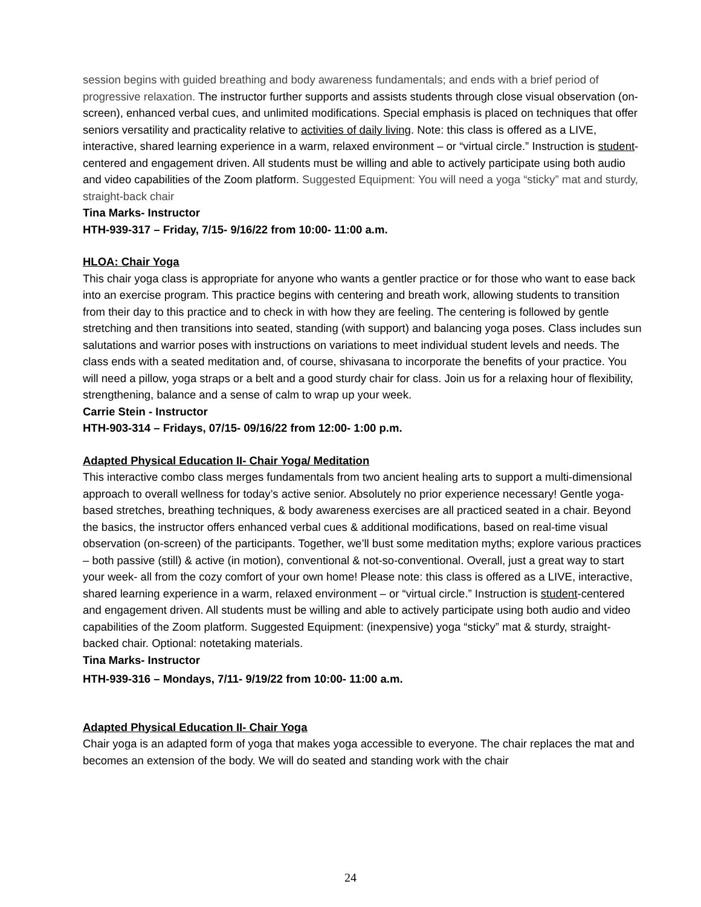session begins with guided breathing and body awareness fundamentals; and ends with a brief period of progressive relaxation. The instructor further supports and assists students through close visual observation (on-screen), enhanced verbal cues, and unlimited modifications. Special emphasis is placed on techniques that offer seniors versatility and practicality relative to activities of daily living. Note: this class is offered as a LIVE, interactive, shared learning experience in a warm, relaxed environment – or “virtual circle.” Instruction is student-centered and engagement driven. All students must be willing and able to actively participate using both audio and video capabilities of the Zoom platform. Suggested Equipment: You will need a yoga “sticky” mat and sturdy, straight-back chair
Tina Marks- Instructor
HTH-939-317 – Friday, 7/15- 9/16/22 from 10:00- 11:00 a.m.
HLOA: Chair Yoga
This chair yoga class is appropriate for anyone who wants a gentler practice or for those who want to ease back into an exercise program. This practice begins with centering and breath work, allowing students to transition from their day to this practice and to check in with how they are feeling. The centering is followed by gentle stretching and then transitions into seated, standing (with support) and balancing yoga poses. Class includes sun salutations and warrior poses with instructions on variations to meet individual student levels and needs. The class ends with a seated meditation and, of course, shivasana to incorporate the benefits of your practice. You will need a pillow, yoga straps or a belt and a good sturdy chair for class. Join us for a relaxing hour of flexibility, strengthening, balance and a sense of calm to wrap up your week.
Carrie Stein - Instructor
HTH-903-314 – Fridays, 07/15- 09/16/22 from 12:00- 1:00 p.m.
Adapted Physical Education II- Chair Yoga/ Meditation
This interactive combo class merges fundamentals from two ancient healing arts to support a multi-dimensional approach to overall wellness for today’s active senior. Absolutely no prior experience necessary! Gentle yoga-based stretches, breathing techniques, & body awareness exercises are all practiced seated in a chair. Beyond the basics, the instructor offers enhanced verbal cues & additional modifications, based on real-time visual observation (on-screen) of the participants. Together, we’ll bust some meditation myths; explore various practices – both passive (still) & active (in motion), conventional & not-so-conventional. Overall, just a great way to start your week- all from the cozy comfort of your own home! Please note: this class is offered as a LIVE, interactive, shared learning experience in a warm, relaxed environment – or “virtual circle.” Instruction is student-centered and engagement driven. All students must be willing and able to actively participate using both audio and video capabilities of the Zoom platform. Suggested Equipment: (inexpensive) yoga “sticky” mat & sturdy, straight-backed chair. Optional: notetaking materials.
Tina Marks- Instructor
HTH-939-316 – Mondays, 7/11- 9/19/22 from 10:00- 11:00 a.m.
Adapted Physical Education II- Chair Yoga
Chair yoga is an adapted form of yoga that makes yoga accessible to everyone. The chair replaces the mat and becomes an extension of the body. We will do seated and standing work with the chair
24